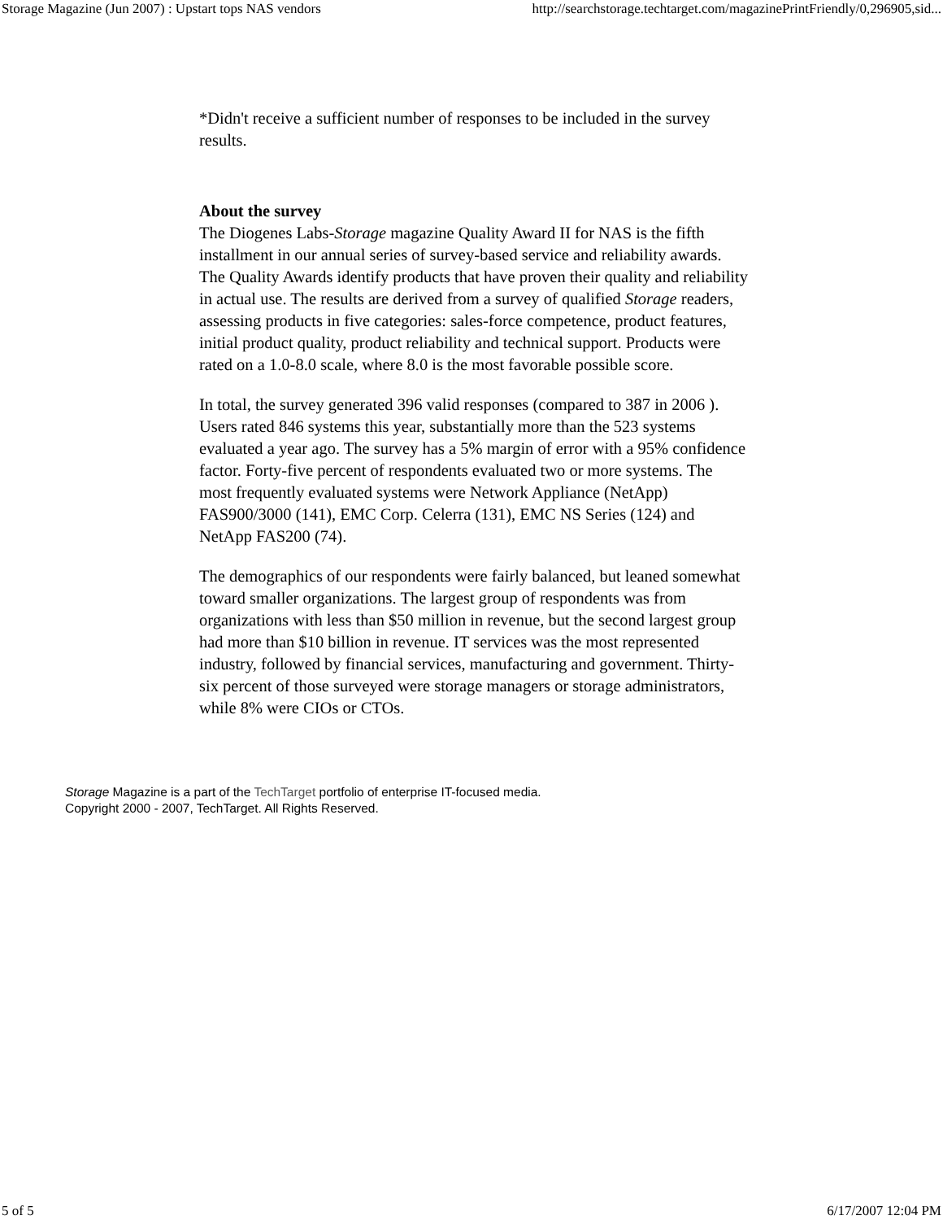Storage Magazine (Jun 2007) : Upstart tops NAS vendors http://searchstorage.techtarget.com/magazinePrintFriendly/0,296905,sid...
*Didn't receive a sufficient number of responses to be included in the survey results.
About the survey
The Diogenes Labs-Storage magazine Quality Award II for NAS is the fifth installment in our annual series of survey-based service and reliability awards. The Quality Awards identify products that have proven their quality and reliability in actual use. The results are derived from a survey of qualified Storage readers, assessing products in five categories: sales-force competence, product features, initial product quality, product reliability and technical support. Products were rated on a 1.0-8.0 scale, where 8.0 is the most favorable possible score.
In total, the survey generated 396 valid responses (compared to 387 in 2006 ). Users rated 846 systems this year, substantially more than the 523 systems evaluated a year ago. The survey has a 5% margin of error with a 95% confidence factor. Forty-five percent of respondents evaluated two or more systems. The most frequently evaluated systems were Network Appliance (NetApp) FAS900/3000 (141), EMC Corp. Celerra (131), EMC NS Series (124) and NetApp FAS200 (74).
The demographics of our respondents were fairly balanced, but leaned somewhat toward smaller organizations. The largest group of respondents was from organizations with less than $50 million in revenue, but the second largest group had more than $10 billion in revenue. IT services was the most represented industry, followed by financial services, manufacturing and government. Thirty-six percent of those surveyed were storage managers or storage administrators, while 8% were CIOs or CTOs.
Storage Magazine is a part of the TechTarget portfolio of enterprise IT-focused media.
Copyright 2000 - 2007, TechTarget. All Rights Reserved.
5 of 5 6/17/2007 12:04 PM